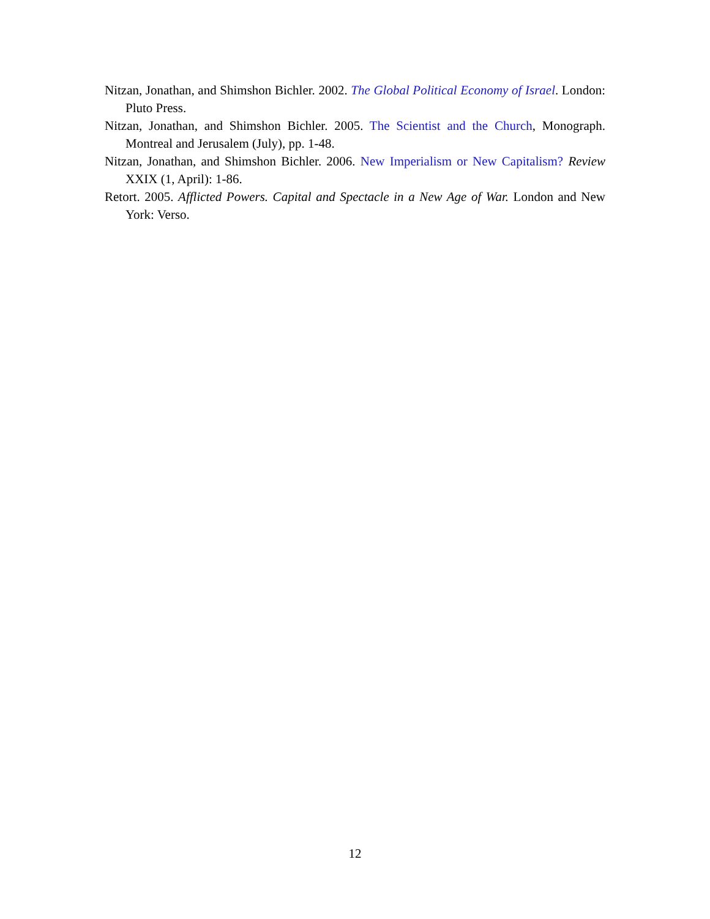Nitzan, Jonathan, and Shimshon Bichler. 2002. The Global Political Economy of Israel. London: Pluto Press.
Nitzan, Jonathan, and Shimshon Bichler. 2005. The Scientist and the Church, Monograph. Montreal and Jerusalem (July), pp. 1-48.
Nitzan, Jonathan, and Shimshon Bichler. 2006. New Imperialism or New Capitalism? Review XXIX (1, April): 1-86.
Retort. 2005. Afflicted Powers. Capital and Spectacle in a New Age of War. London and New York: Verso.
12